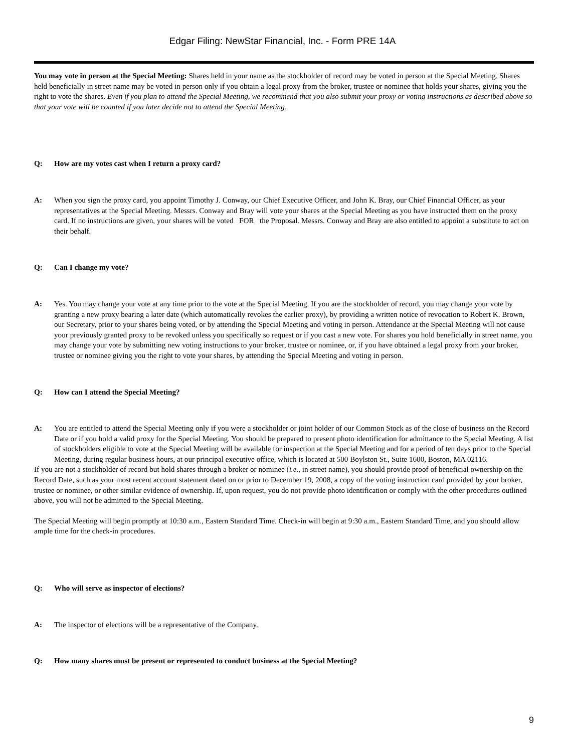Edgar Filing: NewStar Financial, Inc. - Form PRE 14A
You may vote in person at the Special Meeting: Shares held in your name as the stockholder of record may be voted in person at the Special Meeting. Shares held beneficially in street name may be voted in person only if you obtain a legal proxy from the broker, trustee or nominee that holds your shares, giving you the right to vote the shares. Even if you plan to attend the Special Meeting, we recommend that you also submit your proxy or voting instructions as described above so that your vote will be counted if you later decide not to attend the Special Meeting.
Q: How are my votes cast when I return a proxy card?
A: When you sign the proxy card, you appoint Timothy J. Conway, our Chief Executive Officer, and John K. Bray, our Chief Financial Officer, as your representatives at the Special Meeting. Messrs. Conway and Bray will vote your shares at the Special Meeting as you have instructed them on the proxy card. If no instructions are given, your shares will be voted FOR the Proposal. Messrs. Conway and Bray are also entitled to appoint a substitute to act on their behalf.
Q: Can I change my vote?
A: Yes. You may change your vote at any time prior to the vote at the Special Meeting. If you are the stockholder of record, you may change your vote by granting a new proxy bearing a later date (which automatically revokes the earlier proxy), by providing a written notice of revocation to Robert K. Brown, our Secretary, prior to your shares being voted, or by attending the Special Meeting and voting in person. Attendance at the Special Meeting will not cause your previously granted proxy to be revoked unless you specifically so request or if you cast a new vote. For shares you hold beneficially in street name, you may change your vote by submitting new voting instructions to your broker, trustee or nominee, or, if you have obtained a legal proxy from your broker, trustee or nominee giving you the right to vote your shares, by attending the Special Meeting and voting in person.
Q: How can I attend the Special Meeting?
A: You are entitled to attend the Special Meeting only if you were a stockholder or joint holder of our Common Stock as of the close of business on the Record Date or if you hold a valid proxy for the Special Meeting. You should be prepared to present photo identification for admittance to the Special Meeting. A list of stockholders eligible to vote at the Special Meeting will be available for inspection at the Special Meeting and for a period of ten days prior to the Special Meeting, during regular business hours, at our principal executive office, which is located at 500 Boylston St., Suite 1600, Boston, MA 02116.
If you are not a stockholder of record but hold shares through a broker or nominee (i.e., in street name), you should provide proof of beneficial ownership on the Record Date, such as your most recent account statement dated on or prior to December 19, 2008, a copy of the voting instruction card provided by your broker, trustee or nominee, or other similar evidence of ownership. If, upon request, you do not provide photo identification or comply with the other procedures outlined above, you will not be admitted to the Special Meeting.
The Special Meeting will begin promptly at 10:30 a.m., Eastern Standard Time. Check-in will begin at 9:30 a.m., Eastern Standard Time, and you should allow ample time for the check-in procedures.
Q: Who will serve as inspector of elections?
A: The inspector of elections will be a representative of the Company.
Q: How many shares must be present or represented to conduct business at the Special Meeting?
9